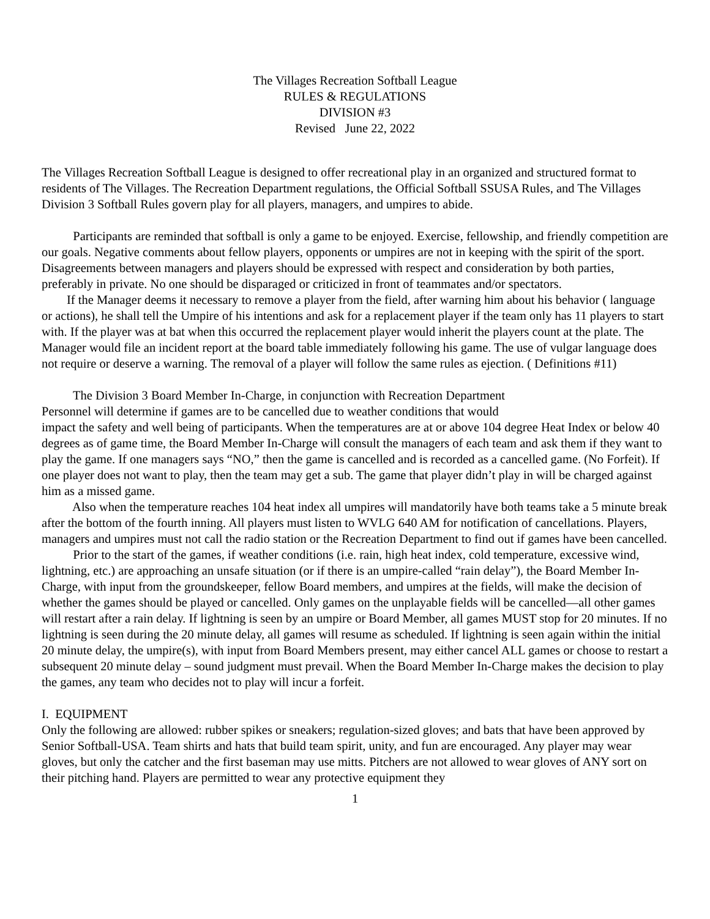The Villages Recreation Softball League
RULES & REGULATIONS
DIVISION #3
Revised June 22, 2022
The Villages Recreation Softball League is designed to offer recreational play in an organized and structured format to residents of The Villages. The Recreation Department regulations, the Official Softball SSUSA Rules, and The Villages Division 3 Softball Rules govern play for all players, managers, and umpires to abide.
Participants are reminded that softball is only a game to be enjoyed. Exercise, fellowship, and friendly competition are our goals. Negative comments about fellow players, opponents or umpires are not in keeping with the spirit of the sport. Disagreements between managers and players should be expressed with respect and consideration by both parties, preferably in private. No one should be disparaged or criticized in front of teammates and/or spectators.
If the Manager deems it necessary to remove a player from the field, after warning him about his behavior ( language or actions), he shall tell the Umpire of his intentions and ask for a replacement player if the team only has 11 players to start with. If the player was at bat when this occurred the replacement player would inherit the players count at the plate. The Manager would file an incident report at the board table immediately following his game. The use of vulgar language does not require or deserve a warning. The removal of a player will follow the same rules as ejection. ( Definitions #11)
The Division 3 Board Member In-Charge, in conjunction with Recreation Department
Personnel will determine if games are to be cancelled due to weather conditions that would
impact the safety and well being of participants. When the temperatures are at or above 104 degree Heat Index or below 40 degrees as of game time, the Board Member In-Charge will consult the managers of each team and ask them if they want to play the game. If one managers says “NO,” then the game is cancelled and is recorded as a cancelled game. (No Forfeit). If one player does not want to play, then the team may get a sub. The game that player didn’t play in will be charged against him as a missed game.
Also when the temperature reaches 104 heat index all umpires will mandatorily have both teams take a 5 minute break after the bottom of the fourth inning. All players must listen to WVLG 640 AM for notification of cancellations. Players, managers and umpires must not call the radio station or the Recreation Department to find out if games have been cancelled.
Prior to the start of the games, if weather conditions (i.e. rain, high heat index, cold temperature, excessive wind, lightning, etc.) are approaching an unsafe situation (or if there is an umpire-called “rain delay”), the Board Member In-Charge, with input from the groundskeeper, fellow Board members, and umpires at the fields, will make the decision of whether the games should be played or cancelled. Only games on the unplayable fields will be cancelled—all other games will restart after a rain delay. If lightning is seen by an umpire or Board Member, all games MUST stop for 20 minutes. If no lightning is seen during the 20 minute delay, all games will resume as scheduled. If lightning is seen again within the initial 20 minute delay, the umpire(s), with input from Board Members present, may either cancel ALL games or choose to restart a subsequent 20 minute delay – sound judgment must prevail. When the Board Member In-Charge makes the decision to play the games, any team who decides not to play will incur a forfeit.
I. EQUIPMENT
Only the following are allowed: rubber spikes or sneakers; regulation-sized gloves; and bats that have been approved by Senior Softball-USA. Team shirts and hats that build team spirit, unity, and fun are encouraged. Any player may wear gloves, but only the catcher and the first baseman may use mitts. Pitchers are not allowed to wear gloves of ANY sort on their pitching hand. Players are permitted to wear any protective equipment they
1